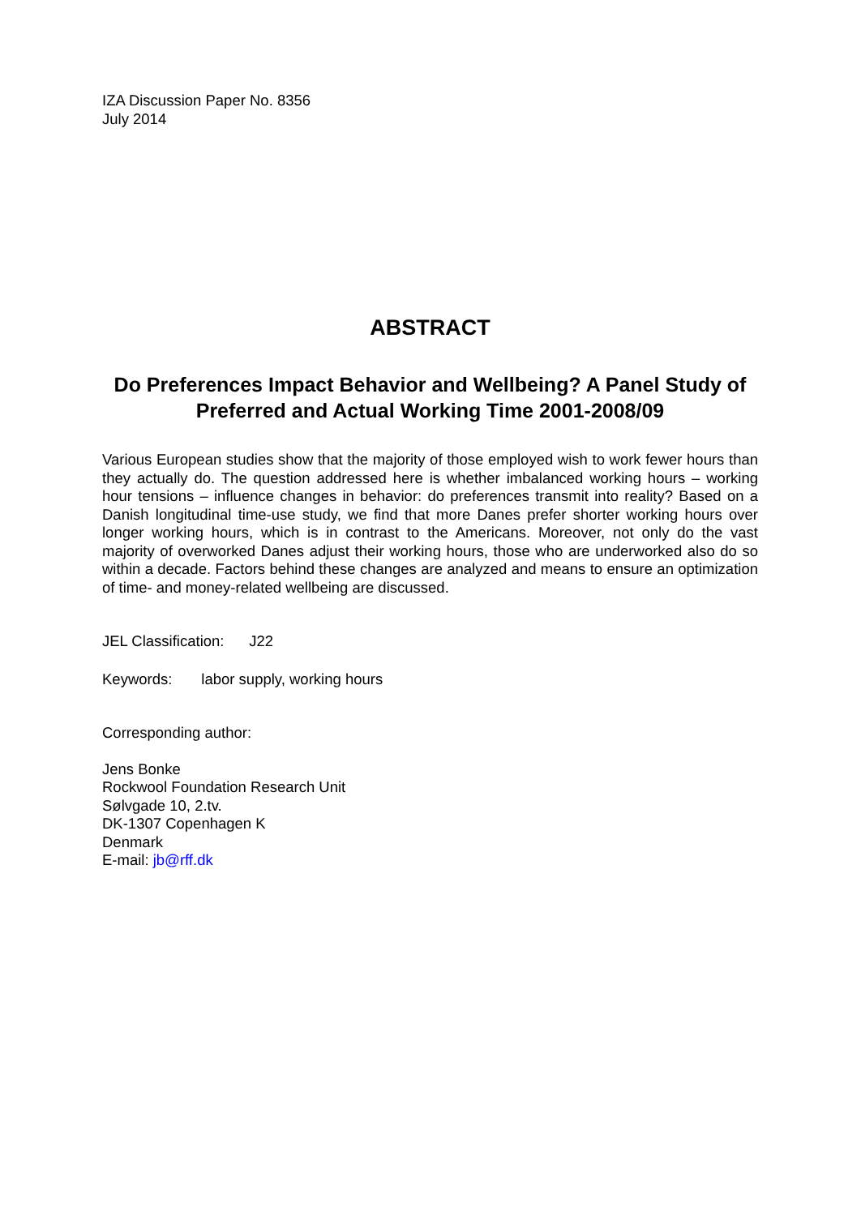IZA Discussion Paper No. 8356
July 2014
ABSTRACT
Do Preferences Impact Behavior and Wellbeing? A Panel Study of Preferred and Actual Working Time 2001-2008/09
Various European studies show that the majority of those employed wish to work fewer hours than they actually do. The question addressed here is whether imbalanced working hours – working hour tensions – influence changes in behavior: do preferences transmit into reality? Based on a Danish longitudinal time-use study, we find that more Danes prefer shorter working hours over longer working hours, which is in contrast to the Americans. Moreover, not only do the vast majority of overworked Danes adjust their working hours, those who are underworked also do so within a decade. Factors behind these changes are analyzed and means to ensure an optimization of time- and money-related wellbeing are discussed.
JEL Classification: J22
Keywords: labor supply, working hours
Corresponding author:
Jens Bonke
Rockwool Foundation Research Unit
Sølvgade 10, 2.tv.
DK-1307 Copenhagen K
Denmark
E-mail: jb@rff.dk